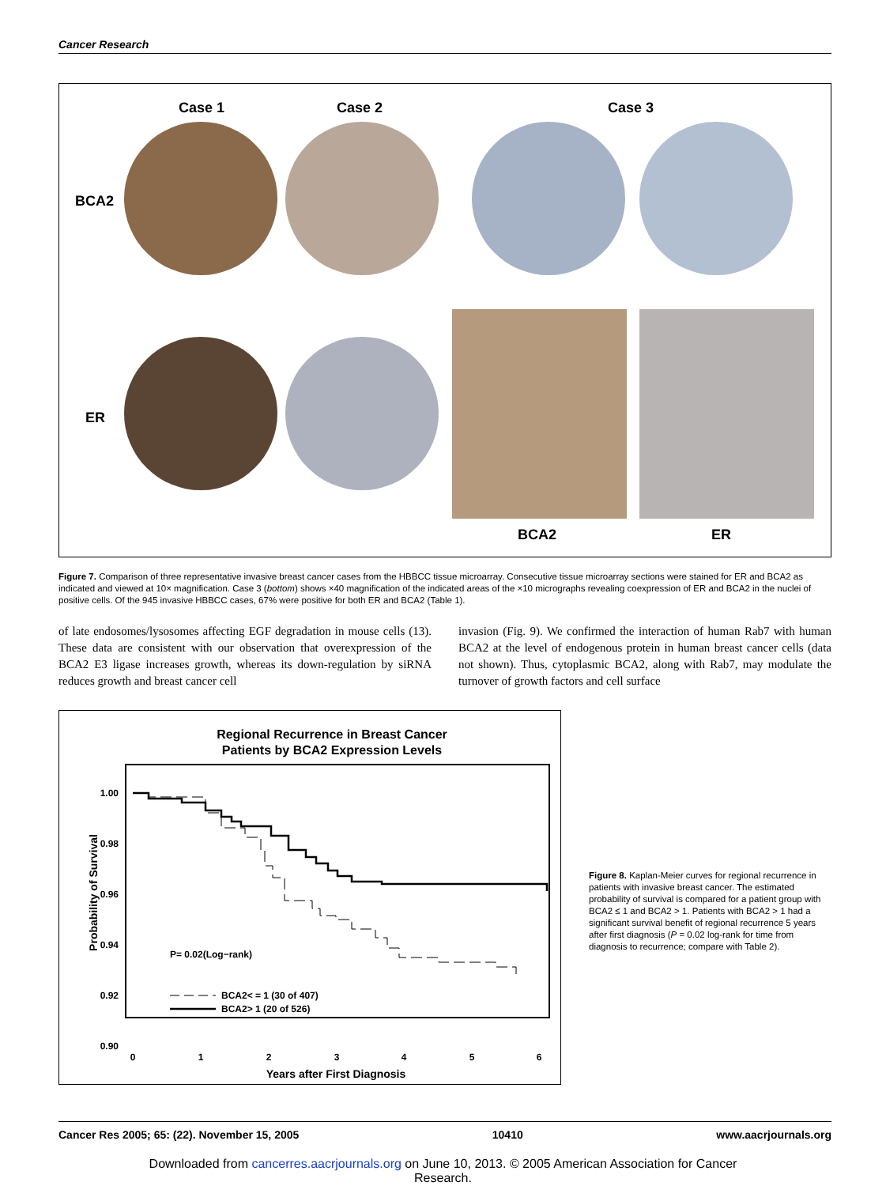Cancer Research
Case 1 Case 2 Case 3
BCA2
ER
BCA2 ER
Figure 7. Comparison of three representative invasive breast cancer cases from the HBBCC tissue microarray. Consecutive tissue microarray sections were stained for ER and BCA2 as indicated and viewed at 10× magnification. Case 3 (bottom) shows ×40 magnification of the indicated areas of the ×10 micrographs revealing coexpression of ER and BCA2 in the nuclei of positive cells. Of the 945 invasive HBBCC cases, 67% were positive for both ER and BCA2 (Table 1).
of late endosomes/lysosomes affecting EGF degradation in mouse cells (13). These data are consistent with our observation that overexpression of the BCA2 E3 ligase increases growth, whereas its down-regulation by siRNA reduces growth and breast cancer cell
invasion (Fig. 9). We confirmed the interaction of human Rab7 with human BCA2 at the level of endogenous protein in human breast cancer cells (data not shown). Thus, cytoplasmic BCA2, along with Rab7, may modulate the turnover of growth factors and cell surface
Regional Recurrence in Breast Cancer
Patients by BCA2 Expression Levels
1.00
0.98
0.96
0.94
0.92
0.90
0
1
2
3
4
5
6
Years after First Diagnosis
Probability of Survival
P= 0.02(Log−rank)
BCA2< = 1 (30 of 407)
BCA2> 1 (20 of 526)
Figure 8. Kaplan-Meier curves for regional recurrence in patients with invasive breast cancer. The estimated probability of survival is compared for a patient group with BCA2 ≤ 1 and BCA2 > 1. Patients with BCA2 > 1 had a significant survival benefit of regional recurrence 5 years after first diagnosis (P = 0.02 log-rank for time from diagnosis to recurrence; compare with Table 2).
Cancer Res 2005; 65: (22). November 15, 2005 10410 www.aacrjournals.org
Downloaded from cancerres.aacrjournals.org on June 10, 2013. © 2005 American Association for Cancer
Research.